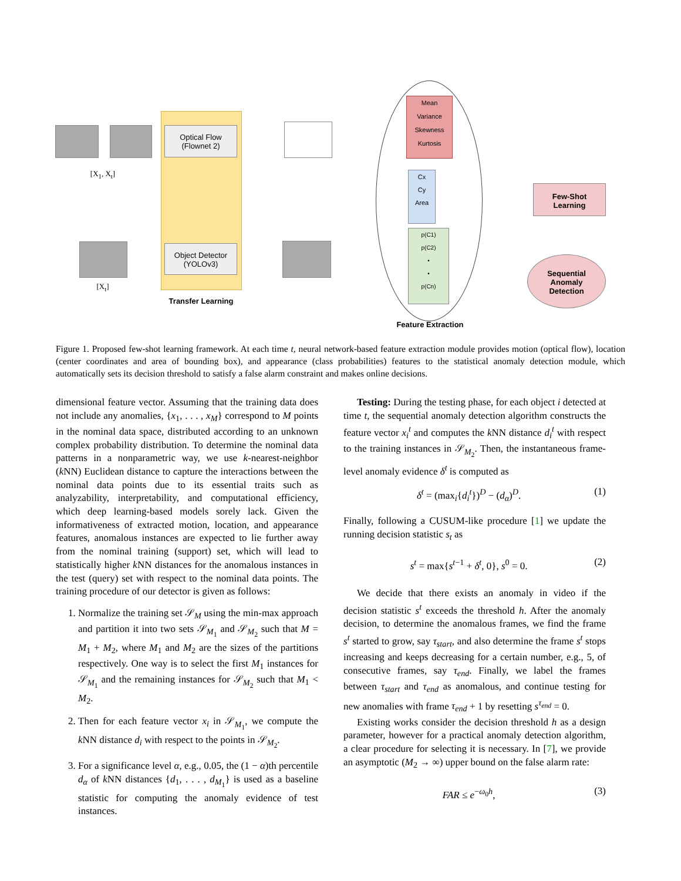[X<sub>1</sub>, X<sub>t</sub>]
[X<sub>t</sub>]
Optical Flow
(Flownet 2)
Object Detector
(YOLOv3)
Transfer Learning
Mean
Variance
Skewness
Kurtosis
Cx
Cy
Area
p(C1)
p(C2)
•
•
p(Cn)
Feature Extraction
Few-Shot
Learning
Sequential
Anomaly
Detection
Figure 1. Proposed few-shot learning framework. At each time t, neural network-based feature extraction module provides motion (optical flow), location (center coordinates and area of bounding box), and appearance (class probabilities) features to the statistical anomaly detection module, which automatically sets its decision threshold to satisfy a false alarm constraint and makes online decisions.
dimensional feature vector. Assuming that the training data does not include any anomalies, {x<sub>1</sub>, . . . , x<sub>M</sub>} correspond to M points in the nominal data space, distributed according to an unknown complex probability distribution. To determine the nominal data patterns in a nonparametric way, we use k-nearest-neighbor (k NN) Euclidean distance to capture the interactions between the nominal data points due to its essential traits such as analyzability, interpretability, and computational efficiency, which deep learning-based models sorely lack. Given the informativeness of extracted motion, location, and appearance features, anomalous instances are expected to lie further away from the nominal training (support) set, which will lead to statistically higher k NN distances for the anomalous instances in the test (query) set with respect to the nominal data points. The training procedure of our detector is given as follows:
1. Normalize the training set 𝒮<sub>M</sub> using the min-max approach and partition it into two sets 𝒮<sub>M<sub>1</sub></sub> and 𝒮<sub>M<sub>2</sub></sub> such that M = M<sub>1</sub> + M<sub>2</sub>, where M<sub>1</sub> and M<sub>2</sub> are the sizes of the partitions respectively. One way is to select the first M<sub>1</sub> instances for 𝒮<sub>M<sub>1</sub></sub> and the remaining instances for 𝒮<sub>M<sub>2</sub></sub> such that M<sub>1</sub> < M<sub>2</sub>.
2. Then for each feature vector x<sub>i</sub> in 𝒮<sub>M<sub>1</sub></sub>, we compute the k NN distance d<sub>i</sub> with respect to the points in 𝒮<sub>M<sub>2</sub></sub>.
3. For a significance level α, e.g., 0.05, the (1 − α)th percentile d<sub>α</sub> of k NN distances {d<sub>1</sub>, . . . , d<sub>M<sub>1</sub></sub>} is used as a baseline statistic for computing the anomaly evidence of test instances.
Testing: During the testing phase, for each object i detected at time t, the sequential anomaly detection algorithm constructs the feature vector x<sub>i</sub><sup>t</sup> and computes the k NN distance d<sub>i</sub><sup>t</sup> with respect to the training instances in 𝒮<sub>M<sub>2</sub></sub>. Then, the instantaneous frame-level anomaly evidence δ<sup>t</sup> is computed as
δ<sup>t</sup> = (max<sub>i</sub>{d<sub>i</sub><sup>t</sup>})<sup>D</sup> − (d<sub>α</sub>)<sup>D</sup>. (1)
Finally, following a CUSUM-like procedure [1] we update the running decision statistic s<sub>t</sub> as
s<sup>t</sup> = max{s<sup>t−1</sup> + δ<sup>t</sup>, 0}, s<sup>0</sup> = 0. (2)
We decide that there exists an anomaly in video if the decision statistic s<sup>t</sup> exceeds the threshold h. After the anomaly decision, to determine the anomalous frames, we find the frame s<sup>t</sup> started to grow, say τ<sub>start</sub>, and also determine the frame s<sup>t</sup> stops increasing and keeps decreasing for a certain number, e.g., 5, of consecutive frames, say τ<sub>end</sub>. Finally, we label the frames between τ<sub>start</sub> and τ<sub>end</sub> as anomalous, and continue testing for new anomalies with frame τ<sub>end</sub> + 1 by resetting s<sup>τ<sub>end</sub></sup> = 0.
Existing works consider the decision threshold h as a design parameter, however for a practical anomaly detection algorithm, a clear procedure for selecting it is necessary. In [7], we provide an asymptotic (M<sub>2</sub> → ∞) upper bound on the false alarm rate:
FAR ≤ e<sup>−ω<sub>0</sub>h</sup>, (3)